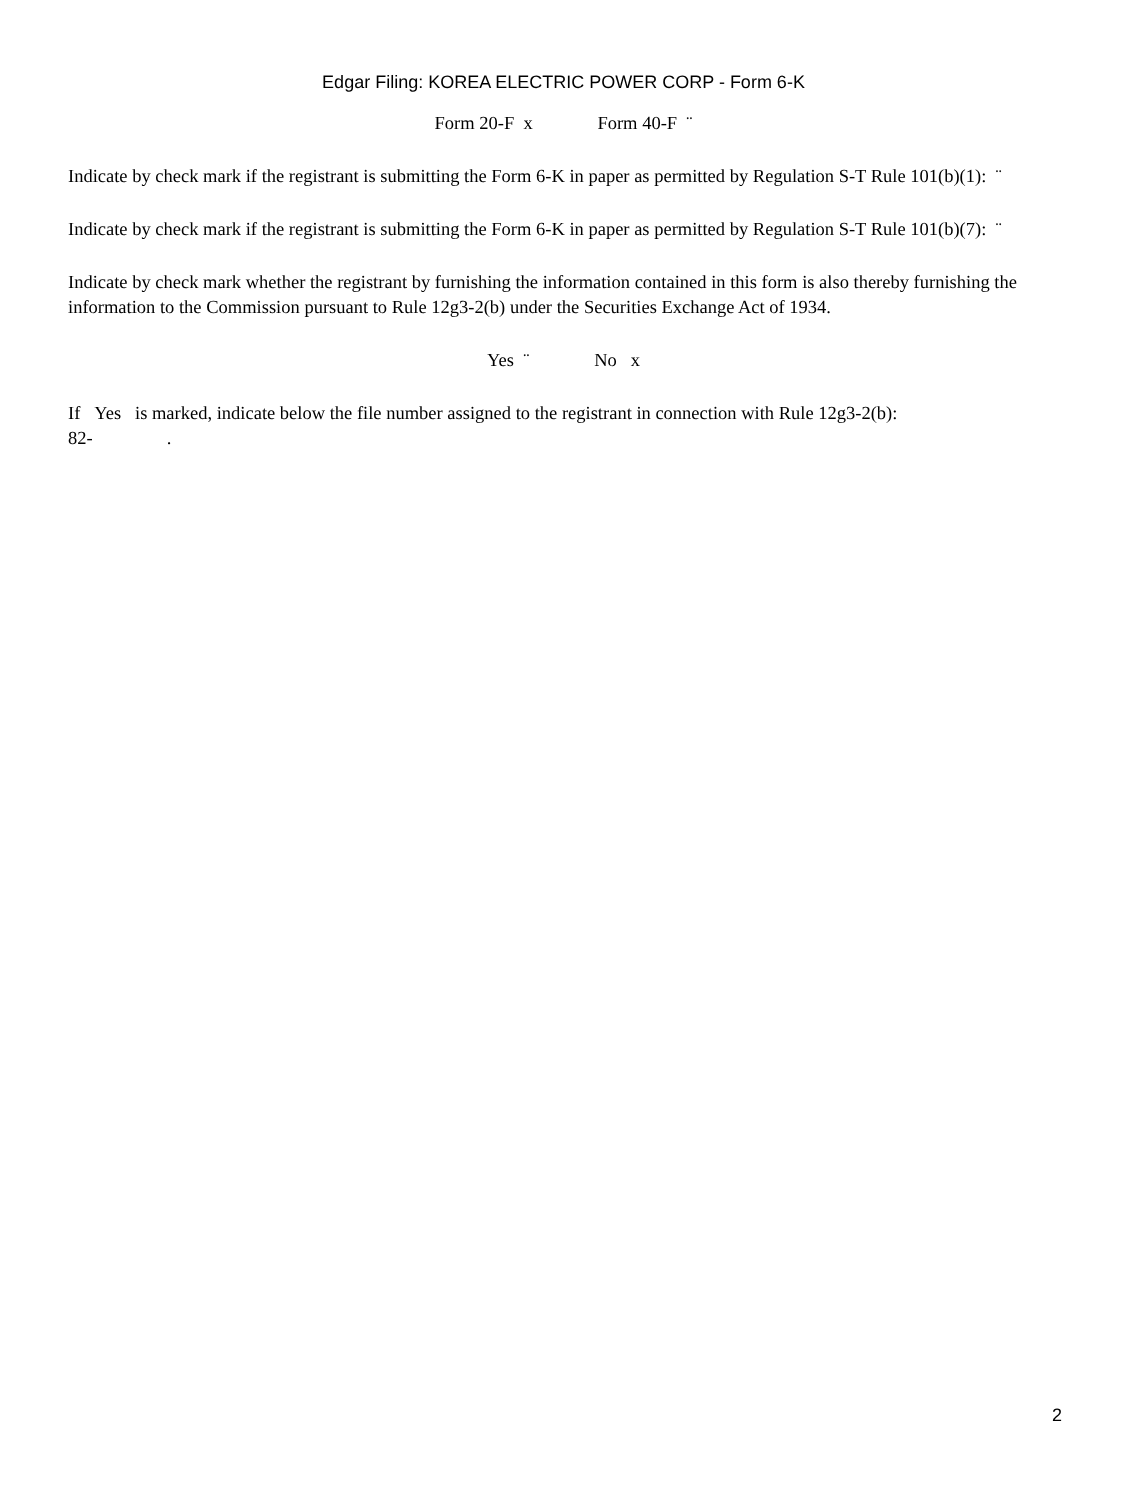Edgar Filing: KOREA ELECTRIC POWER CORP - Form 6-K
Form 20-F x Form 40-F ¨
Indicate by check mark if the registrant is submitting the Form 6-K in paper as permitted by Regulation S-T Rule 101(b)(1): ¨
Indicate by check mark if the registrant is submitting the Form 6-K in paper as permitted by Regulation S-T Rule 101(b)(7): ¨
Indicate by check mark whether the registrant by furnishing the information contained in this form is also thereby furnishing the information to the Commission pursuant to Rule 12g3-2(b) under the Securities Exchange Act of 1934.
Yes ¨ No x
If Yes is marked, indicate below the file number assigned to the registrant in connection with Rule 12g3-2(b):
82- .
2